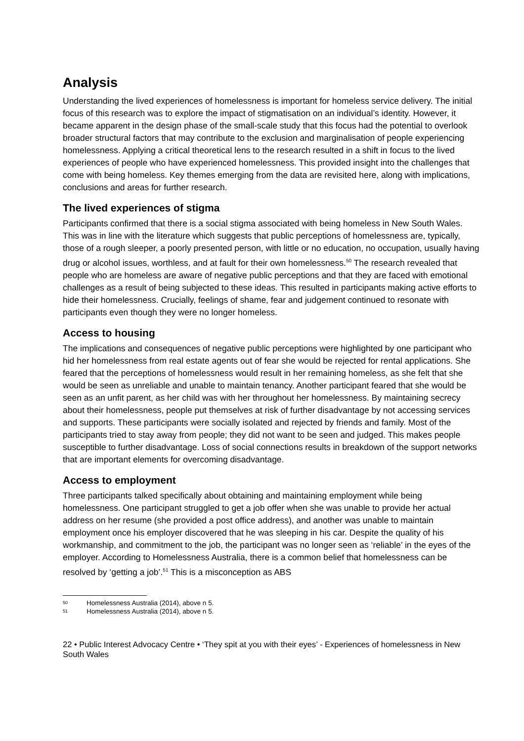Analysis
Understanding the lived experiences of homelessness is important for homeless service delivery. The initial focus of this research was to explore the impact of stigmatisation on an individual’s identity. However, it became apparent in the design phase of the small-scale study that this focus had the potential to overlook broader structural factors that may contribute to the exclusion and marginalisation of people experiencing homelessness. Applying a critical theoretical lens to the research resulted in a shift in focus to the lived experiences of people who have experienced homelessness. This provided insight into the challenges that come with being homeless. Key themes emerging from the data are revisited here, along with implications, conclusions and areas for further research.
The lived experiences of stigma
Participants confirmed that there is a social stigma associated with being homeless in New South Wales. This was in line with the literature which suggests that public perceptions of homelessness are, typically, those of a rough sleeper, a poorly presented person, with little or no education, no occupation, usually having drug or alcohol issues, worthless, and at fault for their own homelessness.<sup>50</sup> The research revealed that people who are homeless are aware of negative public perceptions and that they are faced with emotional challenges as a result of being subjected to these ideas. This resulted in participants making active efforts to hide their homelessness. Crucially, feelings of shame, fear and judgement continued to resonate with participants even though they were no longer homeless.
Access to housing
The implications and consequences of negative public perceptions were highlighted by one participant who hid her homelessness from real estate agents out of fear she would be rejected for rental applications. She feared that the perceptions of homelessness would result in her remaining homeless, as she felt that she would be seen as unreliable and unable to maintain tenancy. Another participant feared that she would be seen as an unfit parent, as her child was with her throughout her homelessness. By maintaining secrecy about their homelessness, people put themselves at risk of further disadvantage by not accessing services and supports. These participants were socially isolated and rejected by friends and family. Most of the participants tried to stay away from people; they did not want to be seen and judged. This makes people susceptible to further disadvantage. Loss of social connections results in breakdown of the support networks that are important elements for overcoming disadvantage.
Access to employment
Three participants talked specifically about obtaining and maintaining employment while being homelessness. One participant struggled to get a job offer when she was unable to provide her actual address on her resume (she provided a post office address), and another was unable to maintain employment once his employer discovered that he was sleeping in his car. Despite the quality of his workmanship, and commitment to the job, the participant was no longer seen as ‘reliable’ in the eyes of the employer. According to Homelessness Australia, there is a common belief that homelessness can be resolved by ‘getting a job’.<sup>51</sup> This is a misconception as ABS
50 Homelessness Australia (2014), above n 5.
51 Homelessness Australia (2014), above n 5.
22 • Public Interest Advocacy Centre • ‘They spit at you with their eyes’ - Experiences of homelessness in New South Wales